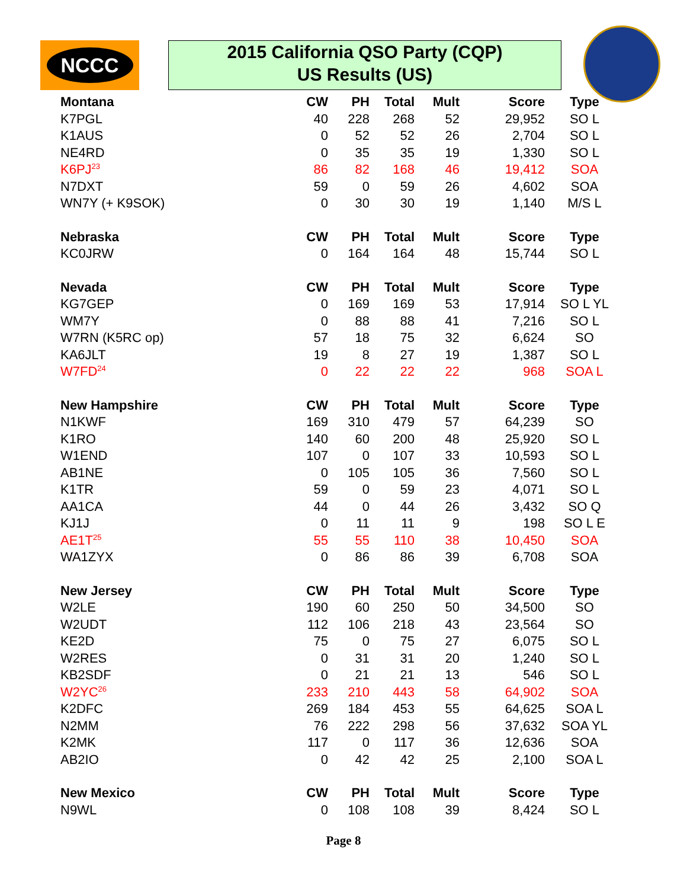NCCC
2015 California QSO Party (CQP)
US Results (US)
| Montana | CW | PH | Total | Mult | Score | Type |
| --- | --- | --- | --- | --- | --- | --- |
| K7PGL | 40 | 228 | 268 | 52 | 29,952 | SO L |
| K1AUS | 0 | 52 | 52 | 26 | 2,704 | SO L |
| NE4RD | 0 | 35 | 35 | 19 | 1,330 | SO L |
| K6PJ<sup>23</sup> | 86 | 82 | 168 | 46 | 19,412 | SOA |
| N7DXT | 59 | 0 | 59 | 26 | 4,602 | SOA |
| WN7Y (+ K9SOK) | 0 | 30 | 30 | 19 | 1,140 | M/S L |
| Nebraska | CW | PH | Total | Mult | Score | Type |
| KC0JRW | 0 | 164 | 164 | 48 | 15,744 | SO L |
| Nevada | CW | PH | Total | Mult | Score | Type |
| KG7GEP | 0 | 169 | 169 | 53 | 17,914 | SO L YL |
| WM7Y | 0 | 88 | 88 | 41 | 7,216 | SO L |
| W7RN (K5RC op) | 57 | 18 | 75 | 32 | 6,624 | SO |
| KA6JLT | 19 | 8 | 27 | 19 | 1,387 | SO L |
| W7FD<sup>24</sup> | 0 | 22 | 22 | 22 | 968 | SOA L |
| New Hampshire | CW | PH | Total | Mult | Score | Type |
| N1KWF | 169 | 310 | 479 | 57 | 64,239 | SO |
| K1RO | 140 | 60 | 200 | 48 | 25,920 | SO L |
| W1END | 107 | 0 | 107 | 33 | 10,593 | SO L |
| AB1NE | 0 | 105 | 105 | 36 | 7,560 | SO L |
| K1TR | 59 | 0 | 59 | 23 | 4,071 | SO L |
| AA1CA | 44 | 0 | 44 | 26 | 3,432 | SO Q |
| KJ1J | 0 | 11 | 11 | 9 | 198 | SO L E |
| AE1T<sup>25</sup> | 55 | 55 | 110 | 38 | 10,450 | SOA |
| WA1ZYX | 0 | 86 | 86 | 39 | 6,708 | SOA |
| New Jersey | CW | PH | Total | Mult | Score | Type |
| W2LE | 190 | 60 | 250 | 50 | 34,500 | SO |
| W2UDT | 112 | 106 | 218 | 43 | 23,564 | SO |
| KE2D | 75 | 0 | 75 | 27 | 6,075 | SO L |
| W2RES | 0 | 31 | 31 | 20 | 1,240 | SO L |
| KB2SDF | 0 | 21 | 21 | 13 | 546 | SO L |
| W2YC<sup>26</sup> | 233 | 210 | 443 | 58 | 64,902 | SOA |
| K2DFC | 269 | 184 | 453 | 55 | 64,625 | SOA L |
| N2MM | 76 | 222 | 298 | 56 | 37,632 | SOA YL |
| K2MK | 117 | 0 | 117 | 36 | 12,636 | SOA |
| AB2IO | 0 | 42 | 42 | 25 | 2,100 | SOA L |
| New Mexico | CW | PH | Total | Mult | Score | Type |
| N9WL | 0 | 108 | 108 | 39 | 8,424 | SO L |
Page 8